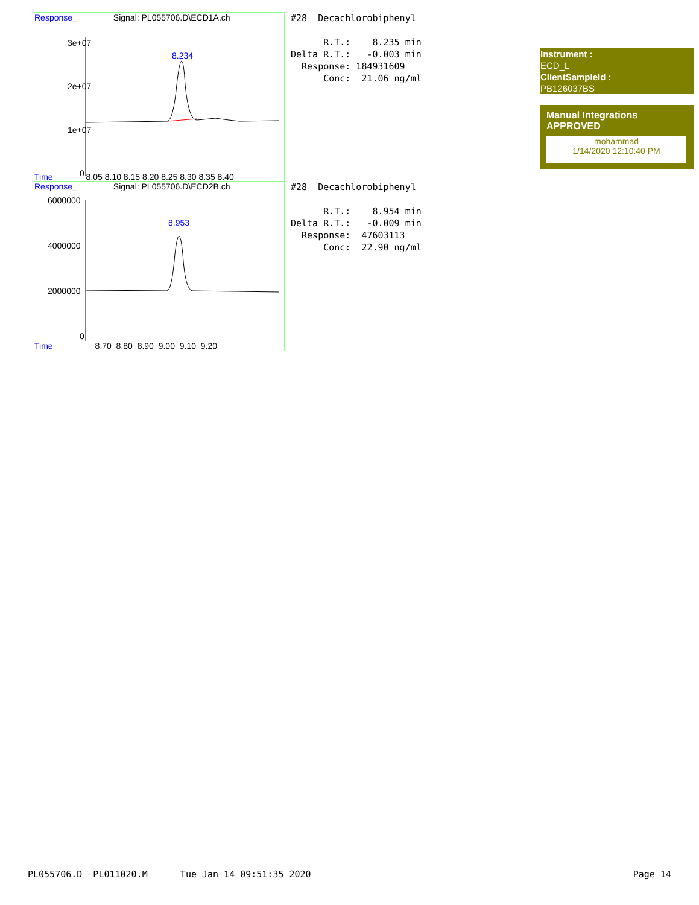Response_ Signal: PL055706.D\ECD1A.ch
3e+07
2e+07
1e+07
0
8.234
Time 8.05 8.10 8.15 8.20 8.25 8.30 8.35 8.40
#28 Decachlorobiphenyl R.T.: 8.235 min Delta R.T.: -0.003 min Response: 184931609 Conc: 21.06 ng/ml
Response_ Signal: PL055706.D\ECD2B.ch
6000000
4000000
2000000
0
8.953
Time 8.70 8.80 8.90 9.00 9.10 9.20
#28 Decachlorobiphenyl R.T.: 8.954 min Delta R.T.: -0.009 min Response: 47603113 Conc: 22.90 ng/ml
Instrument :
ECD_L
ClientSampleId :
PB126037BS
Manual Integrations
APPROVED
mohammad
1/14/2020 12:10:40 PM
PL055706.D PL011020.M Tue Jan 14 09:51:35 2020 Page 14